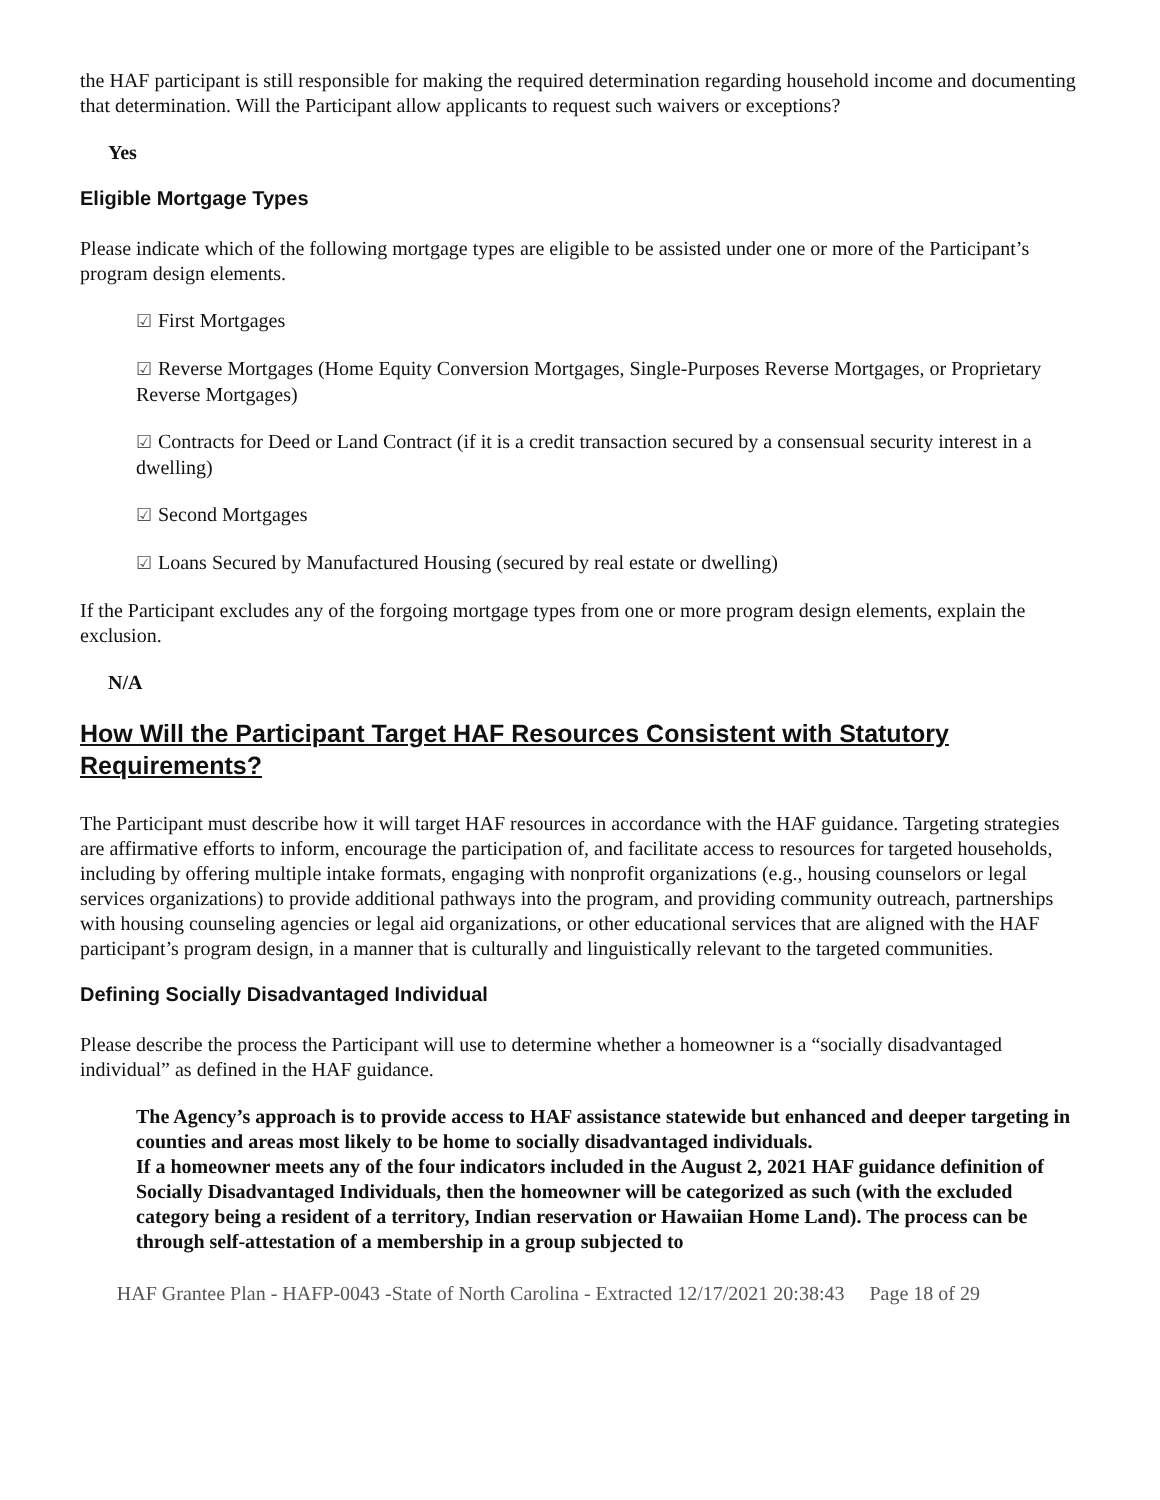the HAF participant is still responsible for making the required determination regarding household income and documenting that determination. Will the Participant allow applicants to request such waivers or exceptions?
Yes
Eligible Mortgage Types
Please indicate which of the following mortgage types are eligible to be assisted under one or more of the Participant’s program design elements.
☑ First Mortgages
☑ Reverse Mortgages (Home Equity Conversion Mortgages, Single-Purposes Reverse Mortgages, or Proprietary Reverse Mortgages)
☑ Contracts for Deed or Land Contract (if it is a credit transaction secured by a consensual security interest in a dwelling)
☑ Second Mortgages
☑ Loans Secured by Manufactured Housing (secured by real estate or dwelling)
If the Participant excludes any of the forgoing mortgage types from one or more program design elements, explain the exclusion.
N/A
How Will the Participant Target HAF Resources Consistent with Statutory Requirements?
The Participant must describe how it will target HAF resources in accordance with the HAF guidance. Targeting strategies are affirmative efforts to inform, encourage the participation of, and facilitate access to resources for targeted households, including by offering multiple intake formats, engaging with nonprofit organizations (e.g., housing counselors or legal services organizations) to provide additional pathways into the program, and providing community outreach, partnerships with housing counseling agencies or legal aid organizations, or other educational services that are aligned with the HAF participant’s program design, in a manner that is culturally and linguistically relevant to the targeted communities.
Defining Socially Disadvantaged Individual
Please describe the process the Participant will use to determine whether a homeowner is a “socially disadvantaged individual” as defined in the HAF guidance.
The Agency’s approach is to provide access to HAF assistance statewide but enhanced and deeper targeting in counties and areas most likely to be home to socially disadvantaged individuals.
If a homeowner meets any of the four indicators included in the August 2, 2021 HAF guidance definition of Socially Disadvantaged Individuals, then the homeowner will be categorized as such (with the excluded category being a resident of a territory, Indian reservation or Hawaiian Home Land). The process can be through self-attestation of a membership in a group subjected to
HAF Grantee Plan - HAFP-0043 -State of North Carolina - Extracted 12/17/2021 20:38:43 Page 18 of 29